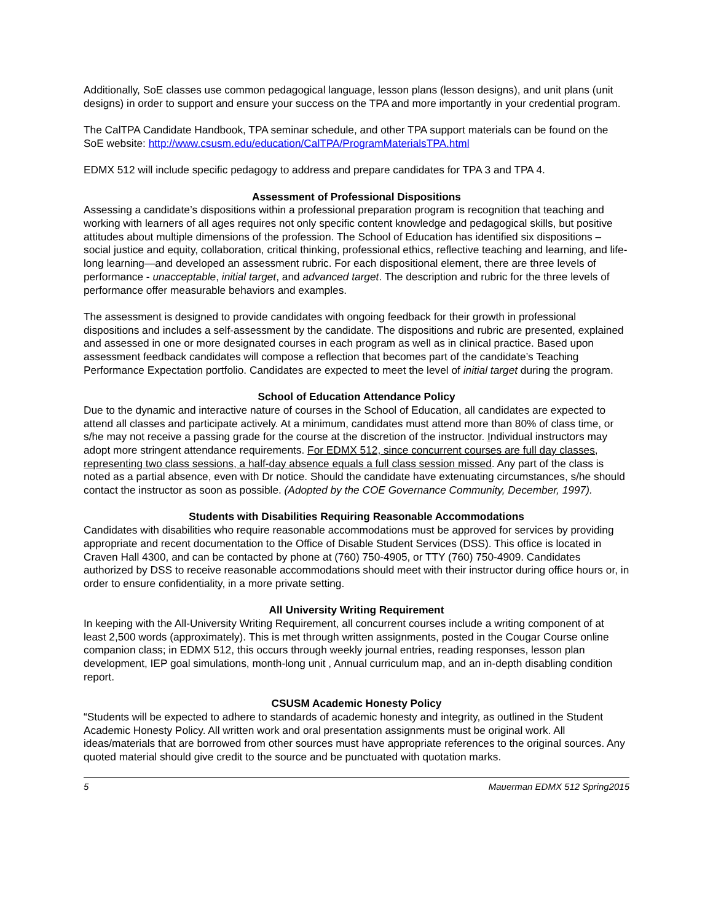Additionally, SoE classes use common pedagogical language, lesson plans (lesson designs), and unit plans (unit designs) in order to support and ensure your success on the TPA and more importantly in your credential program.
The CalTPA Candidate Handbook, TPA seminar schedule, and other TPA support materials can be found on the SoE website: http://www.csusm.edu/education/CalTPA/ProgramMaterialsTPA.html
EDMX 512 will include specific pedagogy to address and prepare candidates for TPA 3 and TPA 4.
Assessment of Professional Dispositions
Assessing a candidate’s dispositions within a professional preparation program is recognition that teaching and working with learners of all ages requires not only specific content knowledge and pedagogical skills, but positive attitudes about multiple dimensions of the profession. The School of Education has identified six dispositions – social justice and equity, collaboration, critical thinking, professional ethics, reflective teaching and learning, and life-long learning—and developed an assessment rubric. For each dispositional element, there are three levels of performance - unacceptable, initial target, and advanced target. The description and rubric for the three levels of performance offer measurable behaviors and examples.
The assessment is designed to provide candidates with ongoing feedback for their growth in professional dispositions and includes a self-assessment by the candidate. The dispositions and rubric are presented, explained and assessed in one or more designated courses in each program as well as in clinical practice. Based upon assessment feedback candidates will compose a reflection that becomes part of the candidate’s Teaching Performance Expectation portfolio. Candidates are expected to meet the level of initial target during the program.
School of Education Attendance Policy
Due to the dynamic and interactive nature of courses in the School of Education, all candidates are expected to attend all classes and participate actively. At a minimum, candidates must attend more than 80% of class time, or s/he may not receive a passing grade for the course at the discretion of the instructor. Individual instructors may adopt more stringent attendance requirements. For EDMX 512, since concurrent courses are full day classes, representing two class sessions, a half-day absence equals a full class session missed. Any part of the class is noted as a partial absence, even with Dr notice. Should the candidate have extenuating circumstances, s/he should contact the instructor as soon as possible. (Adopted by the COE Governance Community, December, 1997).
Students with Disabilities Requiring Reasonable Accommodations
Candidates with disabilities who require reasonable accommodations must be approved for services by providing appropriate and recent documentation to the Office of Disable Student Services (DSS). This office is located in Craven Hall 4300, and can be contacted by phone at (760) 750-4905, or TTY (760) 750-4909. Candidates authorized by DSS to receive reasonable accommodations should meet with their instructor during office hours or, in order to ensure confidentiality, in a more private setting.
All University Writing Requirement
In keeping with the All-University Writing Requirement, all concurrent courses include a writing component of at least 2,500 words (approximately). This is met through written assignments, posted in the Cougar Course online companion class; in EDMX 512, this occurs through weekly journal entries, reading responses, lesson plan development, IEP goal simulations, month-long unit , Annual curriculum map, and an in-depth disabling condition report.
CSUSM Academic Honesty Policy
“Students will be expected to adhere to standards of academic honesty and integrity, as outlined in the Student Academic Honesty Policy. All written work and oral presentation assignments must be original work. All ideas/materials that are borrowed from other sources must have appropriate references to the original sources. Any quoted material should give credit to the source and be punctuated with quotation marks.
5 Mauerman EDMX 512 Spring2015